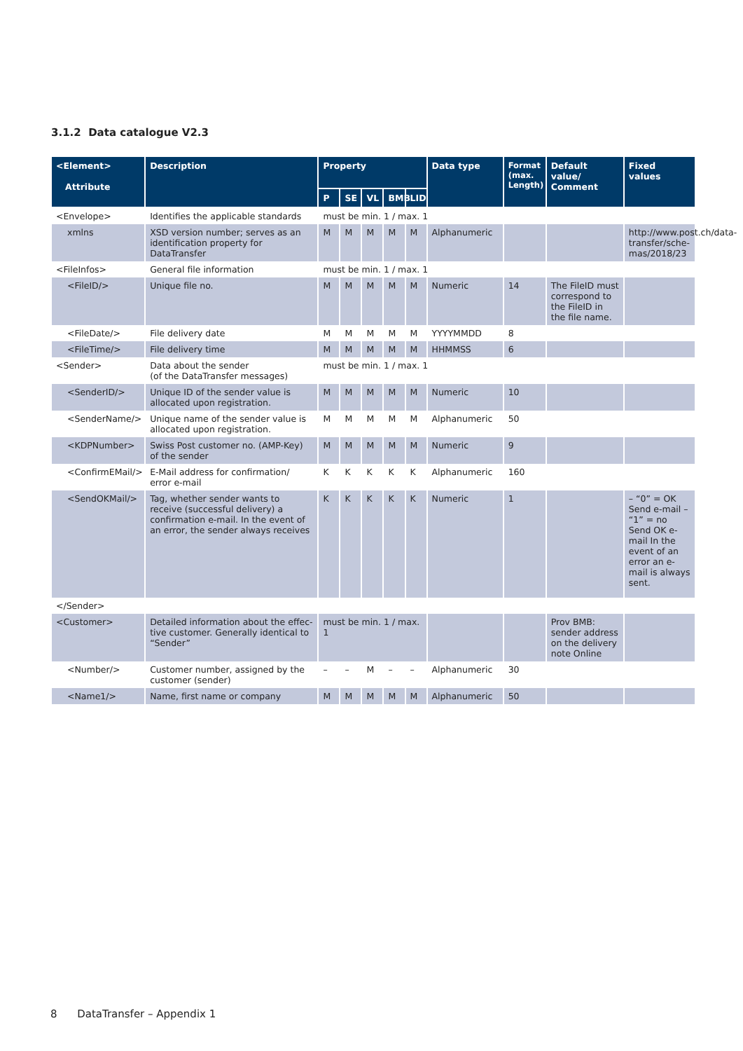3.1.2 Data catalogue V2.3
| <Element> Attribute | Description | Property | | | | | Data type | Format (max. Length) | Default value/ Comment | Fixed values |
| --- | --- | --- | --- | --- | --- | --- | --- | --- | --- | --- |
| | | P | SE | VL | BMB | LID | | | | |
| <Envelope> | Identifies the applicable standards | must be min. 1 / max. 1 | | | | | | | | |
| xmlns | XSD version number; serves as an identification property for DataTransfer | M | M | M | M | M | Alphanumeric | | | http://www.post.ch/data-transfer/sche-mas/2018/23 |
| <FileInfos> | General file information | must be min. 1 / max. 1 | | | | | | | | |
| <FileID/> | Unique file no. | M | M | M | M | M | Numeric | 14 | The FileID must correspond to the FileID in the file name. | |
| <FileDate/> | File delivery date | M | M | M | M | M | YYYYMMDD | 8 | | |
| <FileTime/> | File delivery time | M | M | M | M | M | HHMMSS | 6 | | |
| <Sender> | Data about the sender (of the DataTransfer messages) | must be min. 1 / max. 1 | | | | | | | | |
| <SenderID/> | Unique ID of the sender value is allocated upon registration. | M | M | M | M | M | Numeric | 10 | | |
| <SenderName/> | Unique name of the sender value is allocated upon registration. | M | M | M | M | M | Alphanumeric | 50 | | |
| <KDPNumber> | Swiss Post customer no. (AMP-Key) of the sender | M | M | M | M | M | Numeric | 9 | | |
| <ConfirmEMail/> | E-Mail address for confirmation/ error e-mail | K | K | K | K | K | Alphanumeric | 160 | | |
| <SendOKMail/> | Tag, whether sender wants to receive (successful delivery) a confirmation e-mail. In the event of an error, the sender always receives | K | K | K | K | K | Numeric | 1 | | – “0” = OK Send e-mail – “1” = no Send OK e-mail In the event of an error an e-mail is always sent. |
| </Sender> | | | | | | | | | | |
| <Customer> | Detailed information about the effec-tive customer. Generally identical to “Sender” | must be min. 1 / max. 1 | | | | | | | Prov BMB: sender address on the delivery note Online | |
| <Number/> | Customer number, assigned by the customer (sender) | – | – | M | – | – | Alphanumeric | 30 | | |
| <Name1/> | Name, first name or company | M | M | M | M | M | Alphanumeric | 50 | | |
8 DataTransfer – Appendix 1